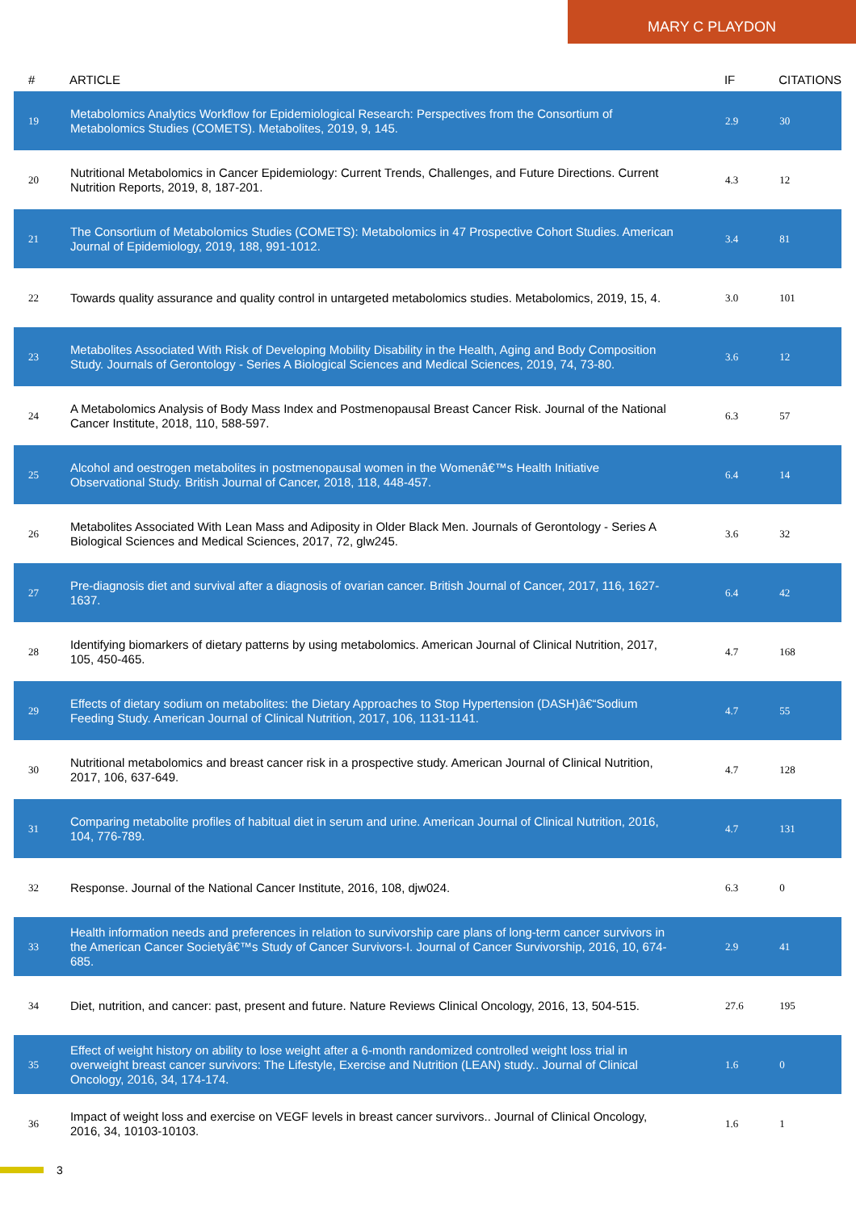MARY C PLAYDON
| # | ARTICLE | IF | CITATIONS |
| --- | --- | --- | --- |
| 19 | Metabolomics Analytics Workflow for Epidemiological Research: Perspectives from the Consortium of Metabolomics Studies (COMETS). Metabolites, 2019, 9, 145. | 2.9 | 30 |
| 20 | Nutritional Metabolomics in Cancer Epidemiology: Current Trends, Challenges, and Future Directions. Current Nutrition Reports, 2019, 8, 187-201. | 4.3 | 12 |
| 21 | The Consortium of Metabolomics Studies (COMETS): Metabolomics in 47 Prospective Cohort Studies. American Journal of Epidemiology, 2019, 188, 991-1012. | 3.4 | 81 |
| 22 | Towards quality assurance and quality control in untargeted metabolomics studies. Metabolomics, 2019, 15, 4. | 3.0 | 101 |
| 23 | Metabolites Associated With Risk of Developing Mobility Disability in the Health, Aging and Body Composition Study. Journals of Gerontology - Series A Biological Sciences and Medical Sciences, 2019, 74, 73-80. | 3.6 | 12 |
| 24 | A Metabolomics Analysis of Body Mass Index and Postmenopausal Breast Cancer Risk. Journal of the National Cancer Institute, 2018, 110, 588-597. | 6.3 | 57 |
| 25 | Alcohol and oestrogen metabolites in postmenopausal women in the Womenâ€™s Health Initiative Observational Study. British Journal of Cancer, 2018, 118, 448-457. | 6.4 | 14 |
| 26 | Metabolites Associated With Lean Mass and Adiposity in Older Black Men. Journals of Gerontology - Series A Biological Sciences and Medical Sciences, 2017, 72, glw245. | 3.6 | 32 |
| 27 | Pre-diagnosis diet and survival after a diagnosis of ovarian cancer. British Journal of Cancer, 2017, 116, 1627-1637. | 6.4 | 42 |
| 28 | Identifying biomarkers of dietary patterns by using metabolomics. American Journal of Clinical Nutrition, 2017, 105, 450-465. | 4.7 | 168 |
| 29 | Effects of dietary sodium on metabolites: the Dietary Approaches to Stop Hypertension (DASH)â€“Sodium Feeding Study. American Journal of Clinical Nutrition, 2017, 106, 1131-1141. | 4.7 | 55 |
| 30 | Nutritional metabolomics and breast cancer risk in a prospective study. American Journal of Clinical Nutrition, 2017, 106, 637-649. | 4.7 | 128 |
| 31 | Comparing metabolite profiles of habitual diet in serum and urine. American Journal of Clinical Nutrition, 2016, 104, 776-789. | 4.7 | 131 |
| 32 | Response. Journal of the National Cancer Institute, 2016, 108, djw024. | 6.3 | 0 |
| 33 | Health information needs and preferences in relation to survivorship care plans of long-term cancer survivors in the American Cancer Societyâ€™s Study of Cancer Survivors-I. Journal of Cancer Survivorship, 2016, 10, 674-685. | 2.9 | 41 |
| 34 | Diet, nutrition, and cancer: past, present and future. Nature Reviews Clinical Oncology, 2016, 13, 504-515. | 27.6 | 195 |
| 35 | Effect of weight history on ability to lose weight after a 6-month randomized controlled weight loss trial in overweight breast cancer survivors: The Lifestyle, Exercise and Nutrition (LEAN) study.. Journal of Clinical Oncology, 2016, 34, 174-174. | 1.6 | 0 |
| 36 | Impact of weight loss and exercise on VEGF levels in breast cancer survivors.. Journal of Clinical Oncology, 2016, 34, 10103-10103. | 1.6 | 1 |
3